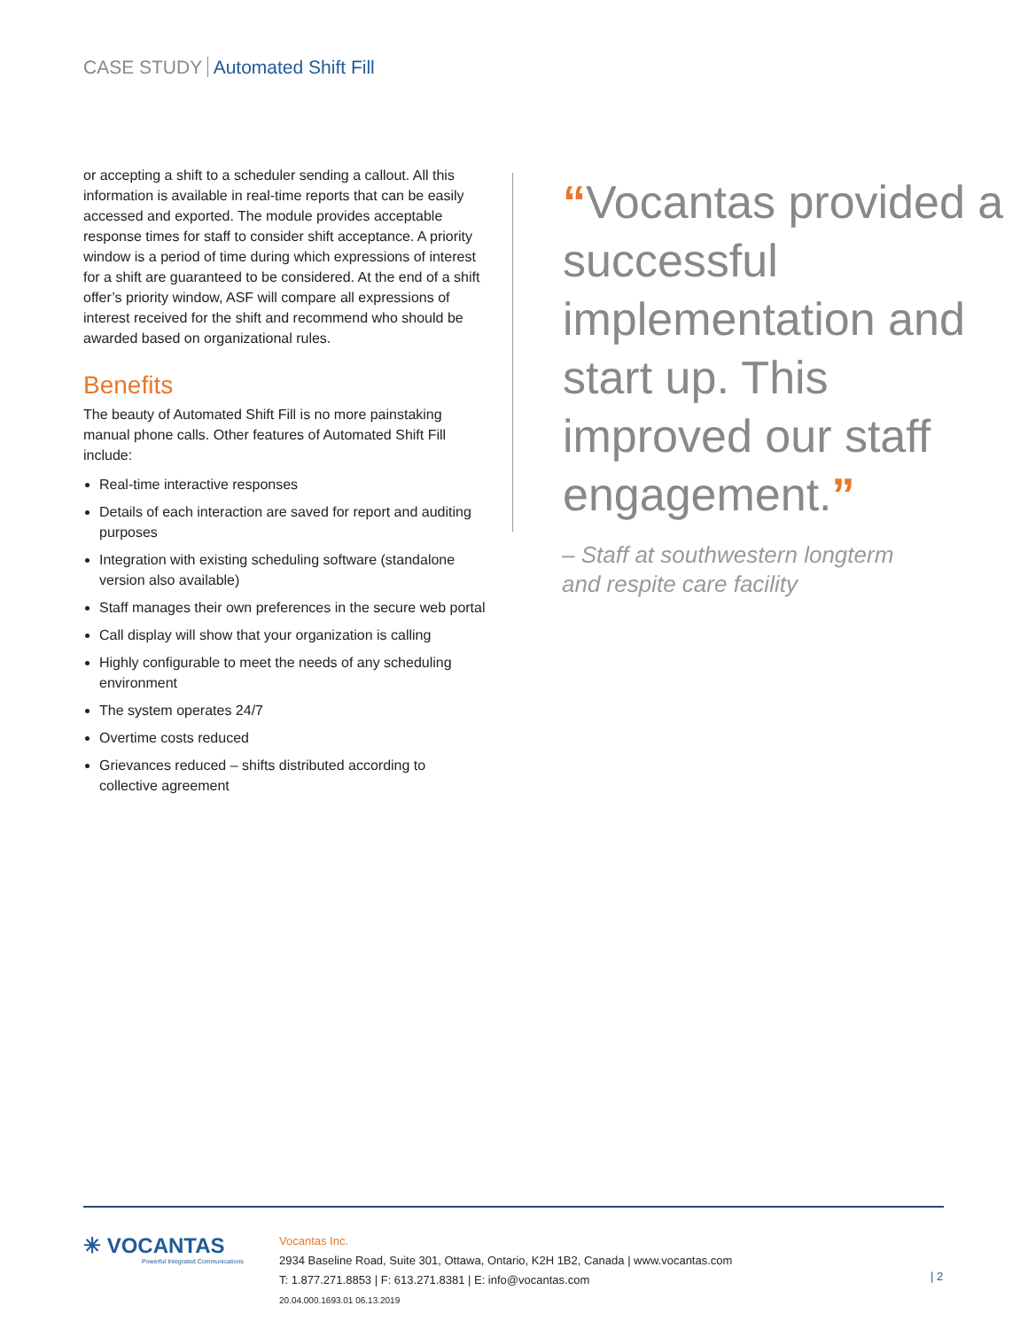CASE STUDY Automated Shift Fill
or accepting a shift to a scheduler sending a callout. All this information is available in real-time reports that can be easily accessed and exported. The module provides acceptable response times for staff to consider shift acceptance. A priority window is a period of time during which expressions of interest for a shift are guaranteed to be considered. At the end of a shift offer’s priority window, ASF will compare all expressions of interest received for the shift and recommend who should be awarded based on organizational rules.
Benefits
The beauty of Automated Shift Fill is no more painstaking manual phone calls. Other features of Automated Shift Fill include:
Real-time interactive responses
Details of each interaction are saved for report and auditing purposes
Integration with existing scheduling software (standalone version also available)
Staff manages their own preferences in the secure web portal
Call display will show that your organization is calling
Highly configurable to meet the needs of any scheduling environment
The system operates 24/7
Overtime costs reduced
Grievances reduced – shifts distributed according to collective agreement
“Vocantas provided a successful implementation and start up. This improved our staff engagement.”
– Staff at southwestern longterm
and respite care facility
✳ VOCANTAS
Powerful Integrated Communications
Vocantas Inc.
2934 Baseline Road, Suite 301, Ottawa, Ontario, K2H 1B2, Canada | www.vocantas.com
T: 1.877.271.8853 | F: 613.271.8381 | E: info@vocantas.com
20.04.000.1693.01 06.13.2019
| 2